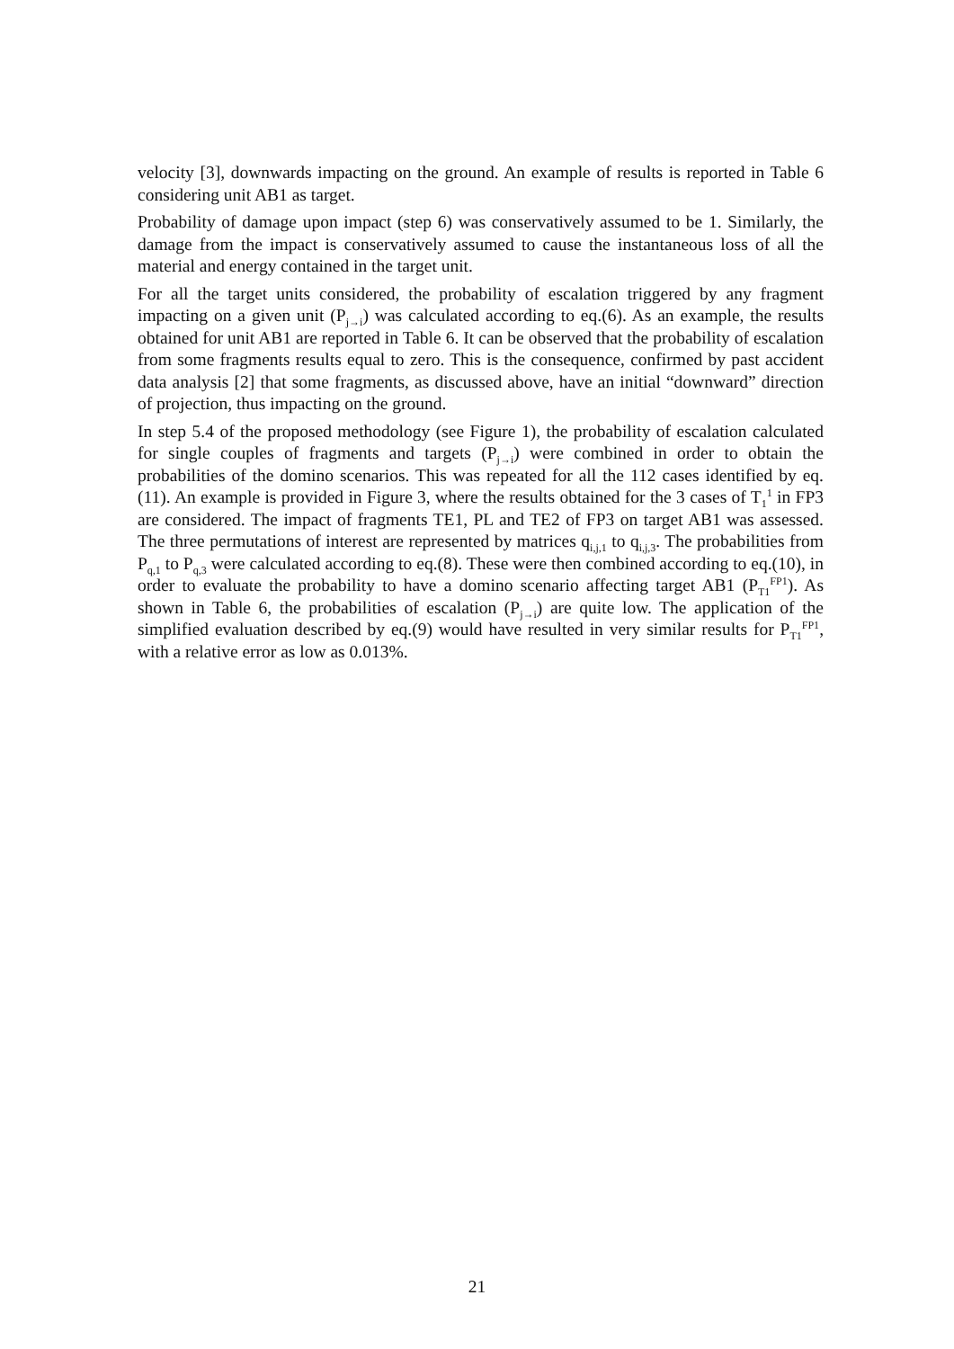velocity [3], downwards impacting on the ground. An example of results is reported in Table 6 considering unit AB1 as target.
Probability of damage upon impact (step 6) was conservatively assumed to be 1. Similarly, the damage from the impact is conservatively assumed to cause the instantaneous loss of all the material and energy contained in the target unit.
For all the target units considered, the probability of escalation triggered by any fragment impacting on a given unit (P<sub>j→i</sub>) was calculated according to eq.(6). As an example, the results obtained for unit AB1 are reported in Table 6. It can be observed that the probability of escalation from some fragments results equal to zero. This is the consequence, confirmed by past accident data analysis [2] that some fragments, as discussed above, have an initial “downward” direction of projection, thus impacting on the ground.
In step 5.4 of the proposed methodology (see Figure 1), the probability of escalation calculated for single couples of fragments and targets (P<sub>j→i</sub>) were combined in order to obtain the probabilities of the domino scenarios. This was repeated for all the 112 cases identified by eq. (11). An example is provided in Figure 3, where the results obtained for the 3 cases of T<sub>1</sub><sup>1</sup> in FP3 are considered. The impact of fragments TE1, PL and TE2 of FP3 on target AB1 was assessed. The three permutations of interest are represented by matrices q<sub>i,j,1</sub> to q<sub>i,j,3</sub>. The probabilities from P<sub>q,1</sub> to P<sub>q,3</sub> were calculated according to eq.(8). These were then combined according to eq.(10), in order to evaluate the probability to have a domino scenario affecting target AB1 (P<sub>T1</sub><sup>FP1</sup>). As shown in Table 6, the probabilities of escalation (P<sub>j→i</sub>) are quite low. The application of the simplified evaluation described by eq.(9) would have resulted in very similar results for P<sub>T1</sub><sup>FP1</sup>, with a relative error as low as 0.013%.
21